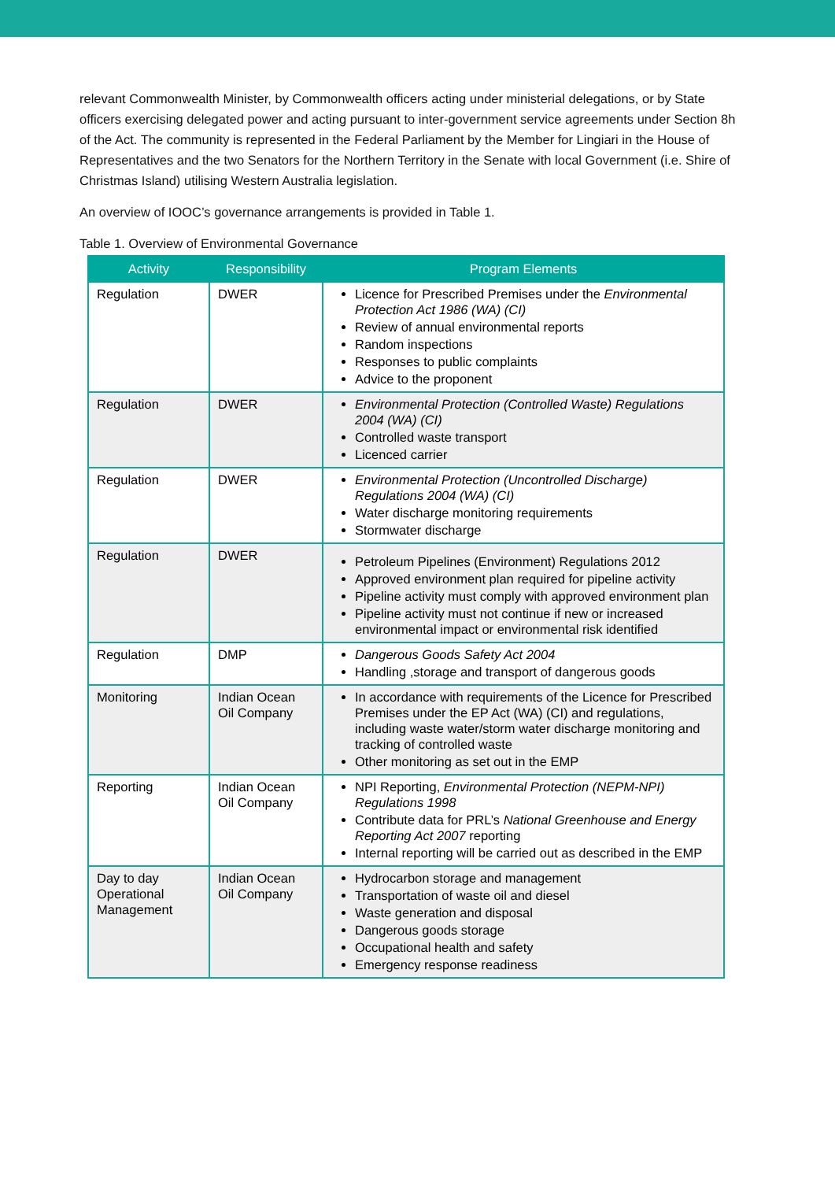relevant Commonwealth Minister, by Commonwealth officers acting under ministerial delegations, or by State officers exercising delegated power and acting pursuant to inter-government service agreements under Section 8h of the Act. The community is represented in the Federal Parliament by the Member for Lingiari in the House of Representatives and the two Senators for the Northern Territory in the Senate with local Government (i.e. Shire of Christmas Island) utilising Western Australia legislation.
An overview of IOOC’s governance arrangements is provided in Table 1.
Table 1. Overview of Environmental Governance
| Activity | Responsibility | Program Elements |
| --- | --- | --- |
| Regulation | DWER | Licence for Prescribed Premises under the Environmental Protection Act 1986 (WA) (CI) Review of annual environmental reports Random inspections Responses to public complaints Advice to the proponent |
| Regulation | DWER | Environmental Protection (Controlled Waste) Regulations 2004 (WA) (CI) Controlled waste transport Licenced carrier |
| Regulation | DWER | Environmental Protection (Uncontrolled Discharge) Regulations 2004 (WA) (CI) Water discharge monitoring requirements Stormwater discharge |
| Regulation | DWER | Petroleum Pipelines (Environment) Regulations 2012 Approved environment plan required for pipeline activity Pipeline activity must comply with approved environment plan Pipeline activity must not continue if new or increased environmental impact or environmental risk identified |
| Regulation | DMP | Dangerous Goods Safety Act 2004 Handling ,storage and transport of dangerous goods |
| Monitoring | Indian Ocean Oil Company | In accordance with requirements of the Licence for Prescribed Premises under the EP Act (WA) (CI) and regulations, including waste water/storm water discharge monitoring and tracking of controlled waste Other monitoring as set out in the EMP |
| Reporting | Indian Ocean Oil Company | NPI Reporting, Environmental Protection (NEPM-NPI) Regulations 1998 Contribute data for PRL’s National Greenhouse and Energy Reporting Act 2007 reporting Internal reporting will be carried out as described in the EMP |
| Day to day Operational Management | Indian Ocean Oil Company | Hydrocarbon storage and management Transportation of waste oil and diesel Waste generation and disposal Dangerous goods storage Occupational health and safety Emergency response readiness |